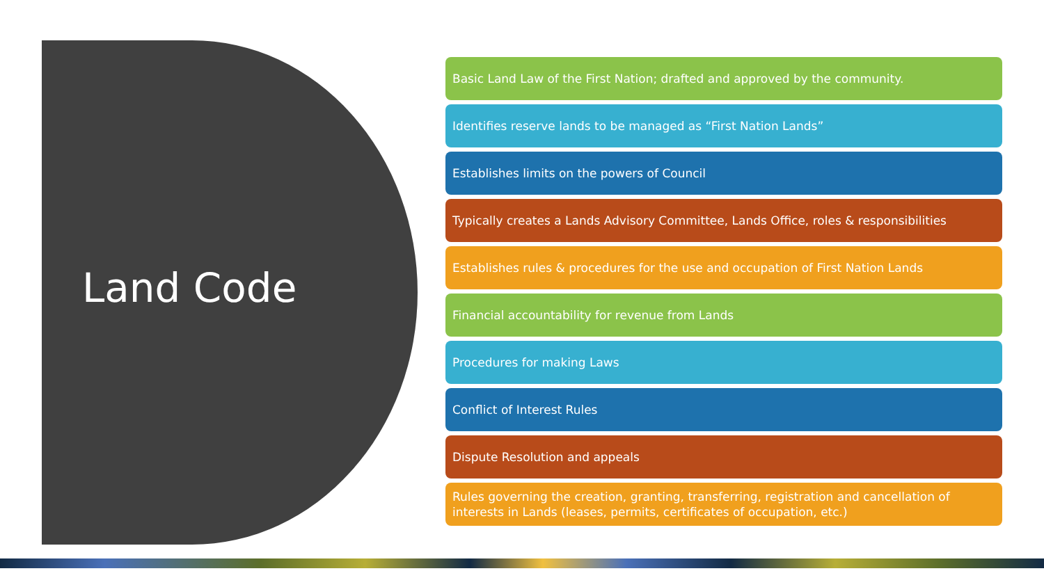Land Code
Basic Land Law of the First Nation; drafted and approved by the community.
Identifies reserve lands to be managed as “First Nation Lands”
Establishes limits on the powers of Council
Typically creates a Lands Advisory Committee, Lands Office, roles & responsibilities
Establishes rules & procedures for the use and occupation of First Nation Lands
Financial accountability for revenue from Lands
Procedures for making Laws
Conflict of Interest Rules
Dispute Resolution and appeals
Rules governing the creation, granting, transferring, registration and cancellation of interests in Lands (leases, permits, certificates of occupation, etc.)